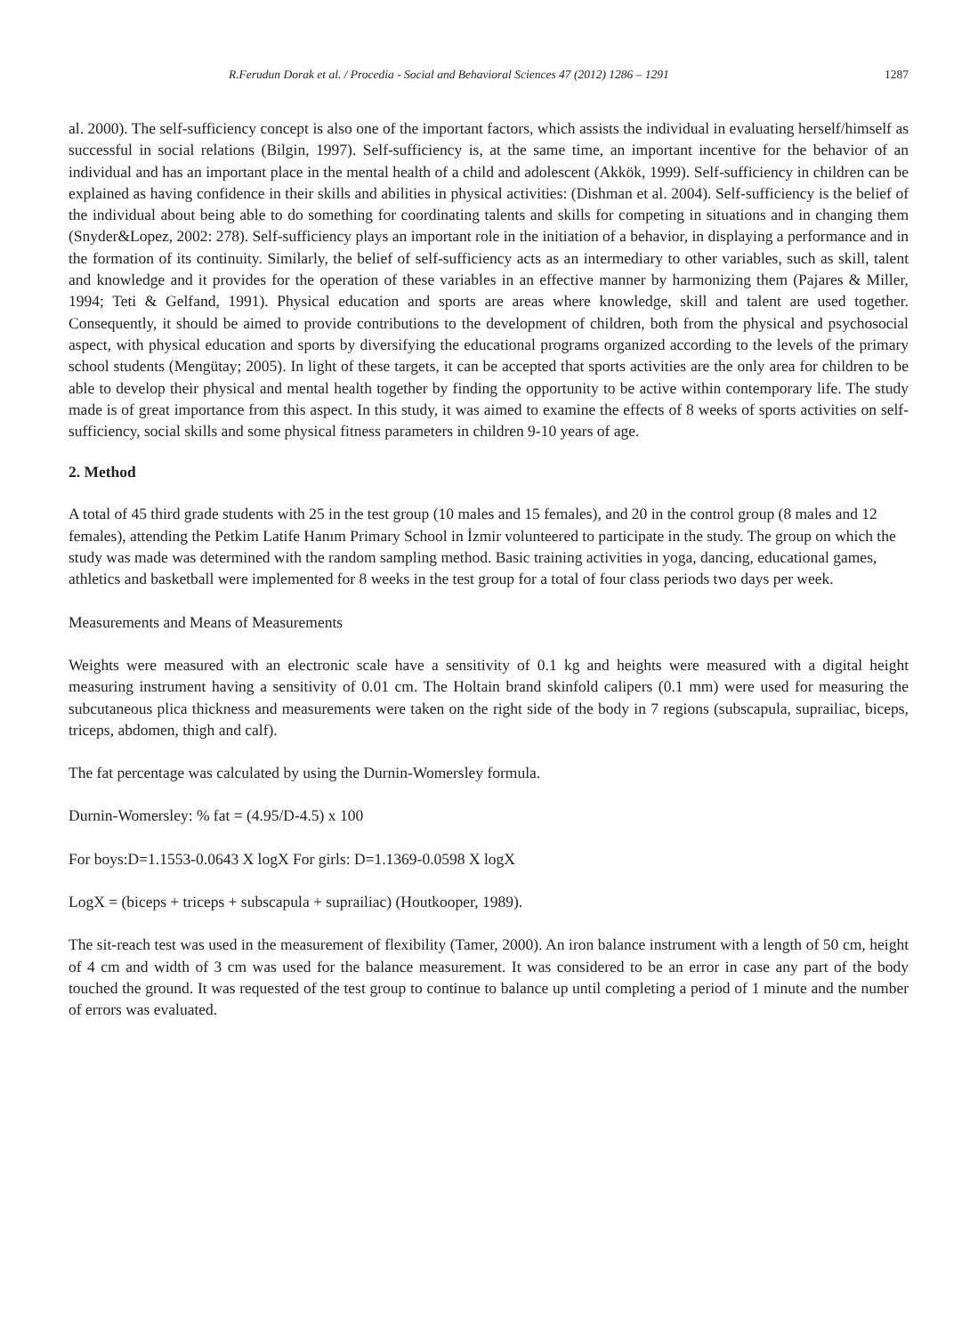R.Ferudun Dorak et al. / Procedia - Social and Behavioral Sciences 47 (2012) 1286 – 1291 1287
al. 2000). The self-sufficiency concept is also one of the important factors, which assists the individual in evaluating herself/himself as successful in social relations (Bilgin, 1997). Self-sufficiency is, at the same time, an important incentive for the behavior of an individual and has an important place in the mental health of a child and adolescent (Akkök, 1999). Self-sufficiency in children can be explained as having confidence in their skills and abilities in physical activities: (Dishman et al. 2004). Self-sufficiency is the belief of the individual about being able to do something for coordinating talents and skills for competing in situations and in changing them (Snyder&Lopez, 2002: 278). Self-sufficiency plays an important role in the initiation of a behavior, in displaying a performance and in the formation of its continuity. Similarly, the belief of self-sufficiency acts as an intermediary to other variables, such as skill, talent and knowledge and it provides for the operation of these variables in an effective manner by harmonizing them (Pajares & Miller, 1994; Teti & Gelfand, 1991). Physical education and sports are areas where knowledge, skill and talent are used together. Consequently, it should be aimed to provide contributions to the development of children, both from the physical and psychosocial aspect, with physical education and sports by diversifying the educational programs organized according to the levels of the primary school students (Mengütay; 2005). In light of these targets, it can be accepted that sports activities are the only area for children to be able to develop their physical and mental health together by finding the opportunity to be active within contemporary life. The study made is of great importance from this aspect. In this study, it was aimed to examine the effects of 8 weeks of sports activities on self-sufficiency, social skills and some physical fitness parameters in children 9-10 years of age.
2. Method
A total of 45 third grade students with 25 in the test group (10 males and 15 females), and 20 in the control group (8 males and 12 females), attending the Petkim Latife Hanım Primary School in İzmir volunteered to participate in the study. The group on which the study was made was determined with the random sampling method. Basic training activities in yoga, dancing, educational games, athletics and basketball were implemented for 8 weeks in the test group for a total of four class periods two days per week.
Measurements and Means of Measurements
Weights were measured with an electronic scale have a sensitivity of 0.1 kg and heights were measured with a digital height measuring instrument having a sensitivity of 0.01 cm. The Holtain brand skinfold calipers (0.1 mm) were used for measuring the subcutaneous plica thickness and measurements were taken on the right side of the body in 7 regions (subscapula, suprailiac, biceps, triceps, abdomen, thigh and calf).
The fat percentage was calculated by using the Durnin-Womersley formula.
Durnin-Womersley: % fat = (4.95/D-4.5) x 100
For boys:D=1.1553-0.0643 X logX For girls: D=1.1369-0.0598 X logX
LogX = (biceps + triceps + subscapula + suprailiac) (Houtkooper, 1989).
The sit-reach test was used in the measurement of flexibility (Tamer, 2000). An iron balance instrument with a length of 50 cm, height of 4 cm and width of 3 cm was used for the balance measurement. It was considered to be an error in case any part of the body touched the ground. It was requested of the test group to continue to balance up until completing a period of 1 minute and the number of errors was evaluated.